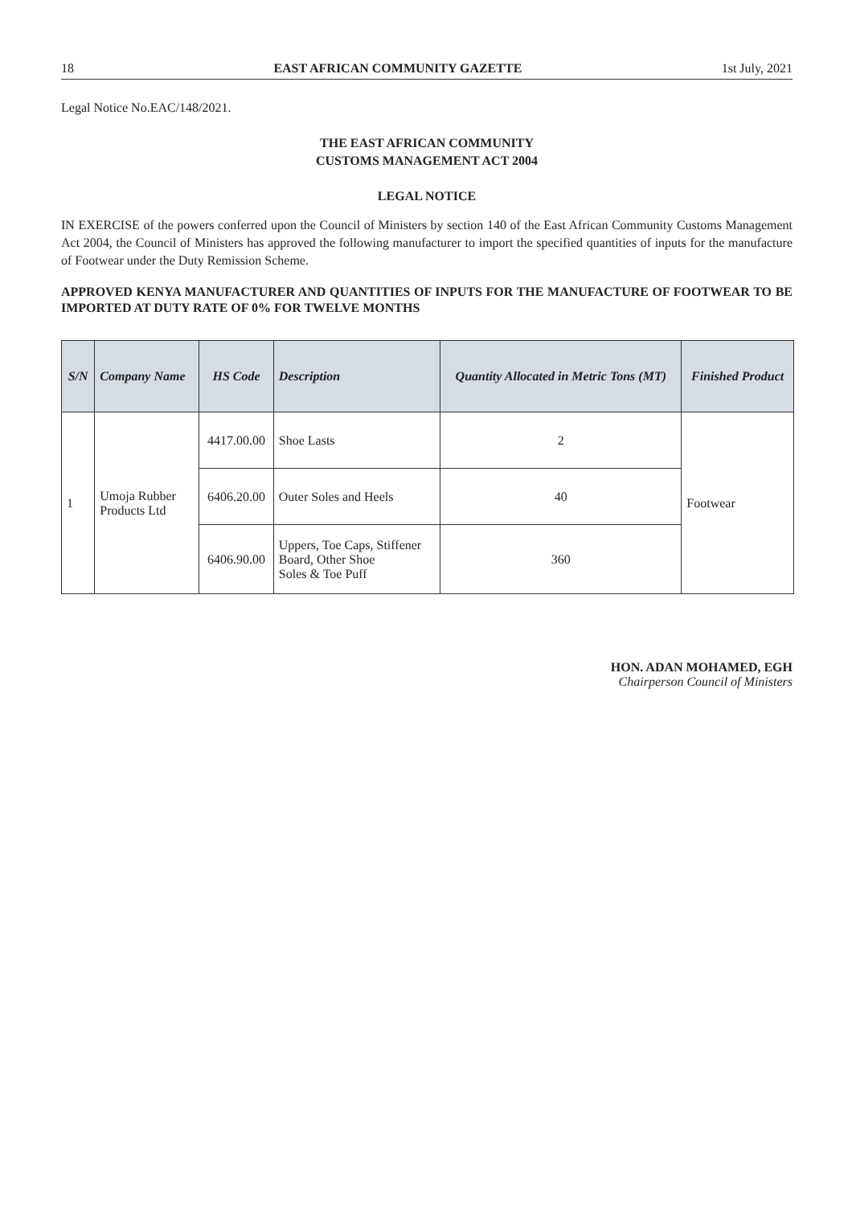18 EAST AFRICAN COMMUNITY GAZETTE 1st July, 2021
Legal Notice No.EAC/148/2021.
THE EAST AFRICAN COMMUNITY
CUSTOMS MANAGEMENT ACT 2004
LEGAL NOTICE
IN EXERCISE of the powers conferred upon the Council of Ministers by section 140 of the East African Community Customs Management Act 2004, the Council of Ministers has approved the following manufacturer to import the specified quantities of inputs for the manufacture of Footwear under the Duty Remission Scheme.
APPROVED KENYA MANUFACTURER AND QUANTITIES OF INPUTS FOR THE MANUFACTURE OF FOOTWEAR TO BE IMPORTED AT DUTY RATE OF 0% FOR TWELVE MONTHS
| S/N | Company Name | HS Code | Description | Quantity Allocated in Metric Tons (MT) | Finished Product |
| --- | --- | --- | --- | --- | --- |
| 1 | Umoja Rubber Products Ltd | 4417.00.00 | Shoe Lasts | 2 | Footwear |
| | | 6406.20.00 | Outer Soles and Heels | 40 | |
| | | 6406.90.00 | Uppers, Toe Caps, Stiffener Board, Other Shoe Soles & Toe Puff | 360 | |
HON. ADAN MOHAMED, EGH
Chairperson Council of Ministers